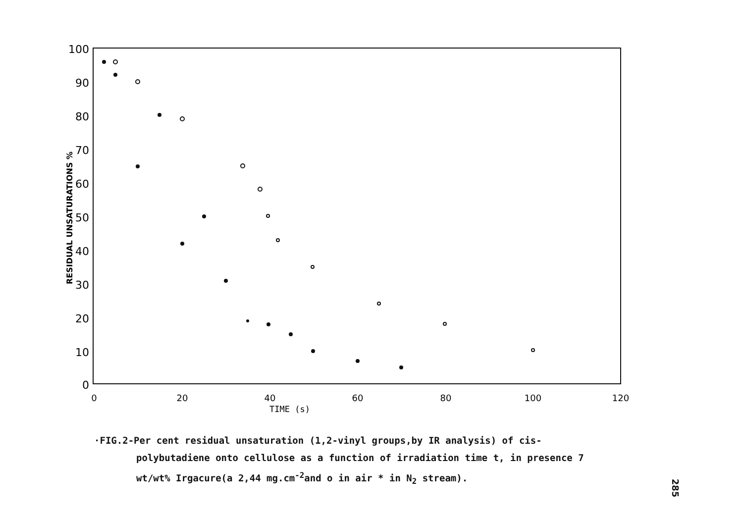100
90
80
70
60
50
40
30
20
10
0
0
20
40
60
80
100
120
TIME (s)
RESIDUAL UNSATURATIONS %
·FIG.2-Per cent residual unsaturation (1,2-vinyl groups,by IR analysis) of cis-polybutadiene onto cellulose as a function of irradiation time t, in presence 7 wt/wt% Irgacure(a 2,44 mg.cm<sup>-2</sup>and o in air * in N<sub>2</sub> stream).
285